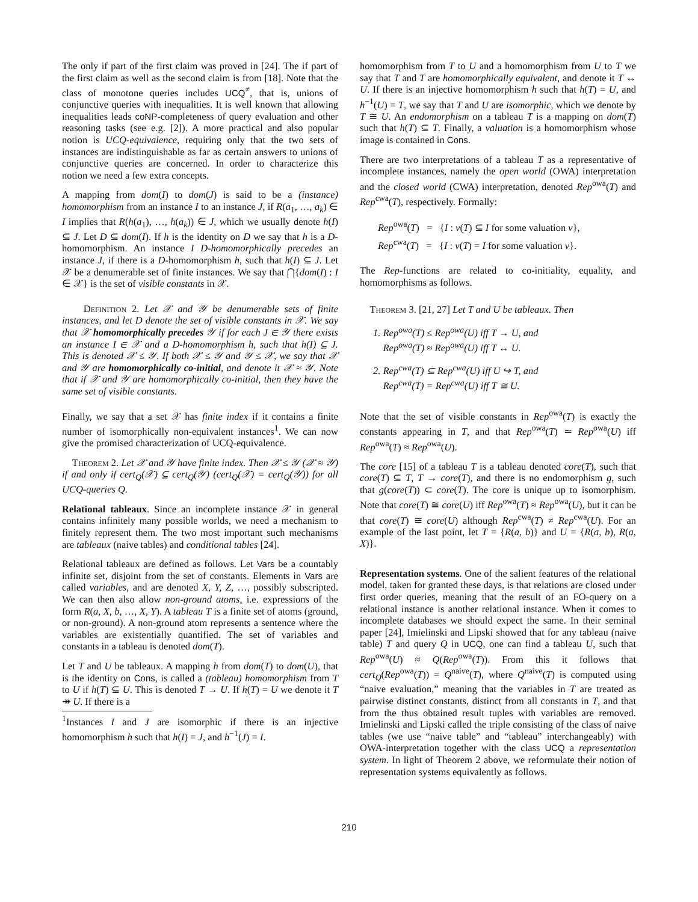The only if part of the first claim was proved in [24]. The if part of the first claim as well as the second claim is from [18]. Note that the class of monotone queries includes UCQ<sup>≠</sup>, that is, unions of conjunctive queries with inequalities. It is well known that allowing inequalities leads coNP-completeness of query evaluation and other reasoning tasks (see e.g. [2]). A more practical and also popular notion is UCQ-equivalence, requiring only that the two sets of instances are indistinguishable as far as certain answers to unions of conjunctive queries are concerned. In order to characterize this notion we need a few extra concepts.
A mapping from dom(I) to dom(J) is said to be a (instance) homomorphism from an instance I to an instance J, if R(a<sub>1</sub>, …, a<sub>k</sub>) ∈ I implies that R(h(a<sub>1</sub>), …, h(a<sub>k</sub>)) ∈ J, which we usually denote h(I) ⊆ J. Let D ⊆ dom(I). If h is the identity on D we say that h is a D-homomorphism. An instance I D-homomorphically precedes an instance J, if there is a D-homomorphism h, such that h(I) ⊆ J. Let 𝒳 be a denumerable set of finite instances. We say that ⋂{dom(I) : I ∈ 𝒳} is the set of visible constants in 𝒳.
Definition 2. Let 𝒳 and 𝒴 be denumerable sets of finite instances, and let D denote the set of visible constants in 𝒳. We say that 𝒳 homomorphically precedes 𝒴 if for each J ∈ 𝒴 there exists an instance I ∈ 𝒳 and a D-homomorphism h, such that h(I) ⊆ J. This is denoted 𝒳 ≤ 𝒴. If both 𝒳 ≤ 𝒴 and 𝒴 ≤ 𝒳, we say that 𝒳 and 𝒴 are homomorphically co-initial, and denote it 𝒳 ≈ 𝒴. Note that if 𝒳 and 𝒴 are homomorphically co-initial, then they have the same set of visible constants.
Finally, we say that a set 𝒳 has finite index if it contains a finite number of isomorphically non-equivalent instances<sup>1</sup>. We can now give the promised characterization of UCQ-equivalence.
Theorem 2. Let 𝒳 and 𝒴 have finite index. Then 𝒳 ≤ 𝒴 (𝒳 ≈ 𝒴) if and only if cert<sub>Q</sub>(𝒳) ⊆ cert<sub>Q</sub>(𝒴) (cert<sub>Q</sub>(𝒳) = cert<sub>Q</sub>(𝒴)) for all UCQ-queries Q.
Relational tableaux. Since an incomplete instance 𝒳 in general contains infinitely many possible worlds, we need a mechanism to finitely represent them. The two most important such mechanisms are tableaux (naive tables) and conditional tables [24].
Relational tableaux are defined as follows. Let Vars be a countably infinite set, disjoint from the set of constants. Elements in Vars are called variables, and are denoted X, Y, Z, …, possibly subscripted. We can then also allow non-ground atoms, i.e. expressions of the form R(a, X, b, …, X, Y). A tableau T is a finite set of atoms (ground, or non-ground). A non-ground atom represents a sentence where the variables are existentially quantified. The set of variables and constants in a tableau is denoted dom(T).
Let T and U be tableaux. A mapping h from dom(T) to dom(U), that is the identity on Cons, is called a (tableau) homomorphism from T to U if h(T) ⊆ U. This is denoted T → U. If h(T) = U we denote it T ↠ U. If there is a
<sup>1</sup> Instances I and J are isomorphic if there is an injective homomorphism h such that h(I) = J, and h<sup>−1</sup>(J) = I.
homomorphism from T to U and a homomorphism from U to T we say that T and T are homomorphically equivalent, and denote it T ↔ U. If there is an injective homomorphism h such that h(T) = U, and h<sup>−1</sup>(U) = T, we say that T and U are isomorphic, which we denote by T ≅ U. An endomorphism on a tableau T is a mapping on dom(T) such that h(T) ⊆ T. Finally, a valuation is a homomorphism whose image is contained in Cons.
There are two interpretations of a tableau T as a representative of incomplete instances, namely the open world (OWA) interpretation and the closed world (CWA) interpretation, denoted Rep<sup>owa</sup>(T) and Rep<sup>cwa</sup>(T), respectively. Formally:
Rep<sup>owa</sup>(T) = {I : v(T) ⊆ I for some valuation v},
Rep<sup>cwa</sup>(T) = {I : v(T) = I for some valuation v}.
The Rep-functions are related to co-initiality, equality, and homomorphisms as follows.
Theorem 3. [21, 27] Let T and U be tableaux. Then
1. Rep<sup>owa</sup>(T) ≤ Rep<sup>owa</sup>(U) iff T → U, and
Rep<sup>owa</sup>(T) ≈ Rep<sup>owa</sup>(U) iff T ↔ U.
2. Rep<sup>cwa</sup>(T) ⊆ Rep<sup>cwa</sup>(U) iff U ↪ T, and
Rep<sup>cwa</sup>(T) = Rep<sup>cwa</sup>(U) iff T ≅ U.
Note that the set of visible constants in Rep<sup>owa</sup>(T) is exactly the constants appearing in T, and that Rep<sup>owa</sup>(T) ≃ Rep<sup>owa</sup>(U) iff Rep<sup>owa</sup>(T) ≈ Rep<sup>owa</sup>(U).
The core [15] of a tableau T is a tableau denoted core(T), such that core(T) ⊆ T, T → core(T), and there is no endomorphism g, such that g(core(T)) ⊂ core(T). The core is unique up to isomorphism. Note that core(T) ≅ core(U) iff Rep<sup>owa</sup>(T) ≈ Rep<sup>owa</sup>(U), but it can be that core(T) ≅ core(U) although Rep<sup>cwa</sup>(T) ≠ Rep<sup>cwa</sup>(U). For an example of the last point, let T = {R(a, b)} and U = {R(a, b), R(a, X)}.
Representation systems. One of the salient features of the relational model, taken for granted these days, is that relations are closed under first order queries, meaning that the result of an FO-query on a relational instance is another relational instance. When it comes to incomplete databases we should expect the same. In their seminal paper [24], Imielinski and Lipski showed that for any tableau (naive table) T and query Q in UCQ, one can find a tableau U, such that Rep<sup>owa</sup>(U) ≈ Q(Rep<sup>owa</sup>(T)). From this it follows that cert<sub>Q</sub>(Rep<sup>owa</sup>(T)) = Q<sup>naive</sup>(T), where Q<sup>naive</sup>(T) is computed using “naive evaluation,” meaning that the variables in T are treated as pairwise distinct constants, distinct from all constants in T, and that from the thus obtained result tuples with variables are removed. Imielinski and Lipski called the triple consisting of the class of naive tables (we use “naive table” and “tableau” interchangeably) with OWA-interpretation together with the class UCQ a representation system. In light of Theorem 2 above, we reformulate their notion of representation systems equivalently as follows.
210